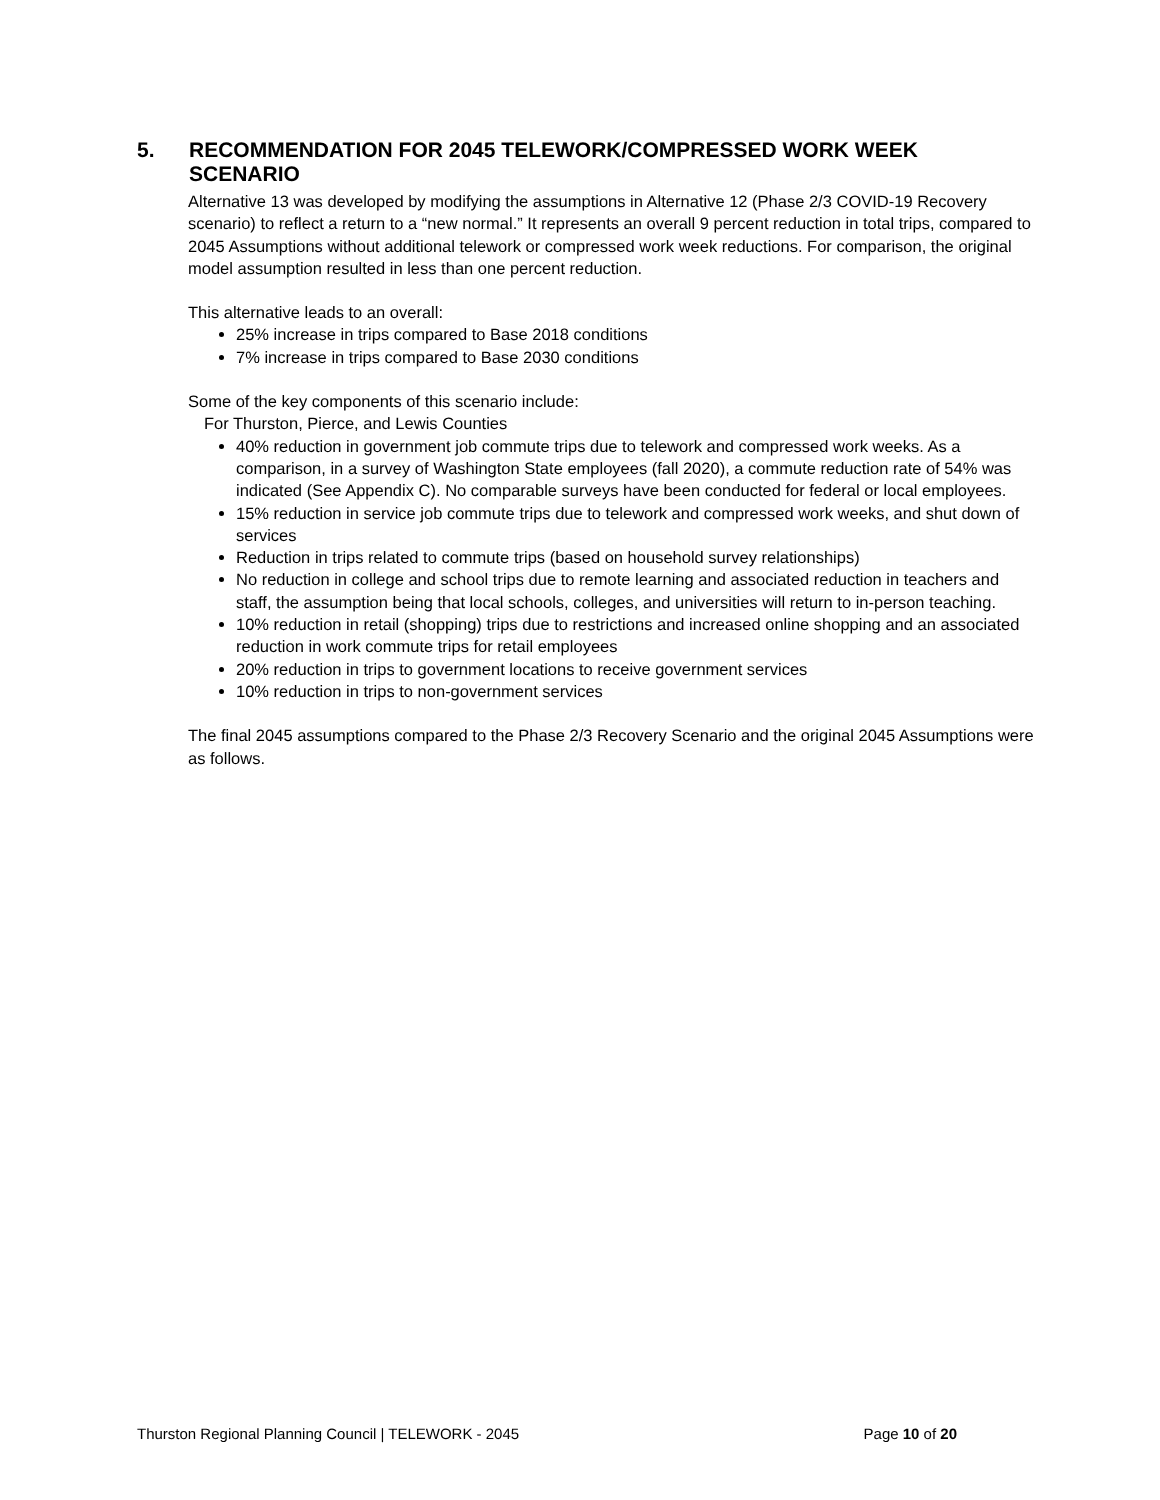5. RECOMMENDATION FOR 2045 TELEWORK/COMPRESSED WORK WEEK
SCENARIO
Alternative 13 was developed by modifying the assumptions in Alternative 12 (Phase 2/3 COVID-19 Recovery scenario) to reflect a return to a “new normal.” It represents an overall 9 percent reduction in total trips, compared to 2045 Assumptions without additional telework or compressed work week reductions. For comparison, the original model assumption resulted in less than one percent reduction.
This alternative leads to an overall:
25% increase in trips compared to Base 2018 conditions
7% increase in trips compared to Base 2030 conditions
Some of the key components of this scenario include:
For Thurston, Pierce, and Lewis Counties
40% reduction in government job commute trips due to telework and compressed work weeks. As a comparison, in a survey of Washington State employees (fall 2020), a commute reduction rate of 54% was indicated (See Appendix C). No comparable surveys have been conducted for federal or local employees.
15% reduction in service job commute trips due to telework and compressed work weeks, and shut down of services
Reduction in trips related to commute trips (based on household survey relationships)
No reduction in college and school trips due to remote learning and associated reduction in teachers and staff, the assumption being that local schools, colleges, and universities will return to in-person teaching.
10% reduction in retail (shopping) trips due to restrictions and increased online shopping and an associated reduction in work commute trips for retail employees
20% reduction in trips to government locations to receive government services
10% reduction in trips to non-government services
The final 2045 assumptions compared to the Phase 2/3 Recovery Scenario and the original 2045 Assumptions were as follows.
Thurston Regional Planning Council | TELEWORK - 2045 Page 10 of 20